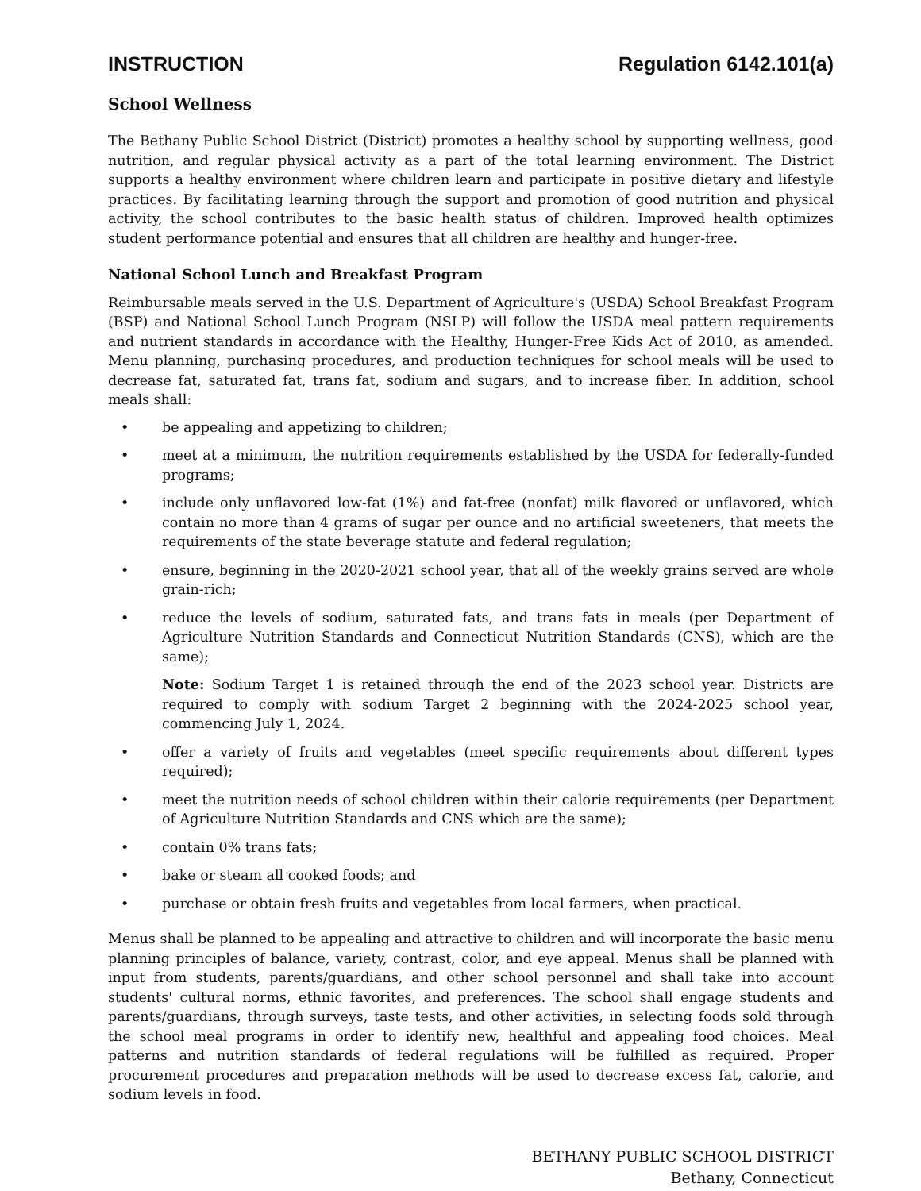INSTRUCTION Regulation 6142.101(a)
School Wellness
The Bethany Public School District (District) promotes a healthy school by supporting wellness, good nutrition, and regular physical activity as a part of the total learning environment. The District supports a healthy environment where children learn and participate in positive dietary and lifestyle practices. By facilitating learning through the support and promotion of good nutrition and physical activity, the school contributes to the basic health status of children. Improved health optimizes student performance potential and ensures that all children are healthy and hunger-free.
National School Lunch and Breakfast Program
Reimbursable meals served in the U.S. Department of Agriculture's (USDA) School Breakfast Program (BSP) and National School Lunch Program (NSLP) will follow the USDA meal pattern requirements and nutrient standards in accordance with the Healthy, Hunger-Free Kids Act of 2010, as amended. Menu planning, purchasing procedures, and production techniques for school meals will be used to decrease fat, saturated fat, trans fat, sodium and sugars, and to increase fiber. In addition, school meals shall:
• be appealing and appetizing to children;
• meet at a minimum, the nutrition requirements established by the USDA for federally-funded programs;
• include only unflavored low-fat (1%) and fat-free (nonfat) milk flavored or unflavored, which contain no more than 4 grams of sugar per ounce and no artificial sweeteners, that meets the requirements of the state beverage statute and federal regulation;
• ensure, beginning in the 2020-2021 school year, that all of the weekly grains served are whole grain-rich;
• reduce the levels of sodium, saturated fats, and trans fats in meals (per Department of Agriculture Nutrition Standards and Connecticut Nutrition Standards (CNS), which are the same);
Note: Sodium Target 1 is retained through the end of the 2023 school year. Districts are required to comply with sodium Target 2 beginning with the 2024-2025 school year, commencing July 1, 2024.
• offer a variety of fruits and vegetables (meet specific requirements about different types required);
• meet the nutrition needs of school children within their calorie requirements (per Department of Agriculture Nutrition Standards and CNS which are the same);
• contain 0% trans fats;
• bake or steam all cooked foods; and
• purchase or obtain fresh fruits and vegetables from local farmers, when practical.
Menus shall be planned to be appealing and attractive to children and will incorporate the basic menu planning principles of balance, variety, contrast, color, and eye appeal. Menus shall be planned with input from students, parents/guardians, and other school personnel and shall take into account students' cultural norms, ethnic favorites, and preferences. The school shall engage students and parents/guardians, through surveys, taste tests, and other activities, in selecting foods sold through the school meal programs in order to identify new, healthful and appealing food choices. Meal patterns and nutrition standards of federal regulations will be fulfilled as required. Proper procurement procedures and preparation methods will be used to decrease excess fat, calorie, and sodium levels in food.
BETHANY PUBLIC SCHOOL DISTRICT
Bethany, Connecticut